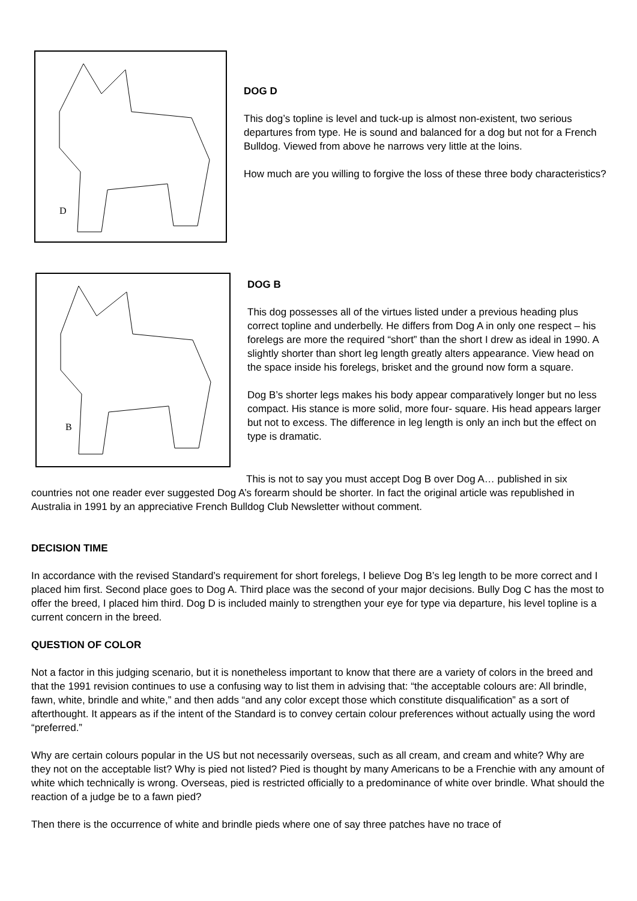D
DOG D
This dog’s topline is level and tuck-up is almost non-existent, two serious departures from type. He is sound and balanced for a dog but not for a French Bulldog. Viewed from above he narrows very little at the loins.
How much are you willing to forgive the loss of these three body characteristics?
B
DOG B
This dog possesses all of the virtues listed under a previous heading plus correct topline and underbelly. He differs from Dog A in only one respect – his forelegs are more the required “short” than the short I drew as ideal in 1990. A slightly shorter than short leg length greatly alters appearance. View head on the space inside his forelegs, brisket and the ground now form a square.
Dog B’s shorter legs makes his body appear comparatively longer but no less compact. His stance is more solid, more four- square. His head appears larger but not to excess. The difference in leg length is only an inch but the effect on type is dramatic.
This is not to say you must accept Dog B over Dog A… published in six countries not one reader ever suggested Dog A’s forearm should be shorter. In fact the original article was republished in Australia in 1991 by an appreciative French Bulldog Club Newsletter without comment.
DECISION TIME
In accordance with the revised Standard’s requirement for short forelegs, I believe Dog B’s leg length to be more correct and I placed him first. Second place goes to Dog A. Third place was the second of your major decisions. Bully Dog C has the most to offer the breed, I placed him third. Dog D is included mainly to strengthen your eye for type via departure, his level topline is a current concern in the breed.
QUESTION OF COLOR
Not a factor in this judging scenario, but it is nonetheless important to know that there are a variety of colors in the breed and that the 1991 revision continues to use a confusing way to list them in advising that: “the acceptable colours are: All brindle, fawn, white, brindle and white,” and then adds “and any color except those which constitute disqualification” as a sort of afterthought. It appears as if the intent of the Standard is to convey certain colour preferences without actually using the word “preferred.”
Why are certain colours popular in the US but not necessarily overseas, such as all cream, and cream and white? Why are they not on the acceptable list? Why is pied not listed? Pied is thought by many Americans to be a Frenchie with any amount of white which technically is wrong. Overseas, pied is restricted officially to a predominance of white over brindle. What should the reaction of a judge be to a fawn pied?
Then there is the occurrence of white and brindle pieds where one of say three patches have no trace of